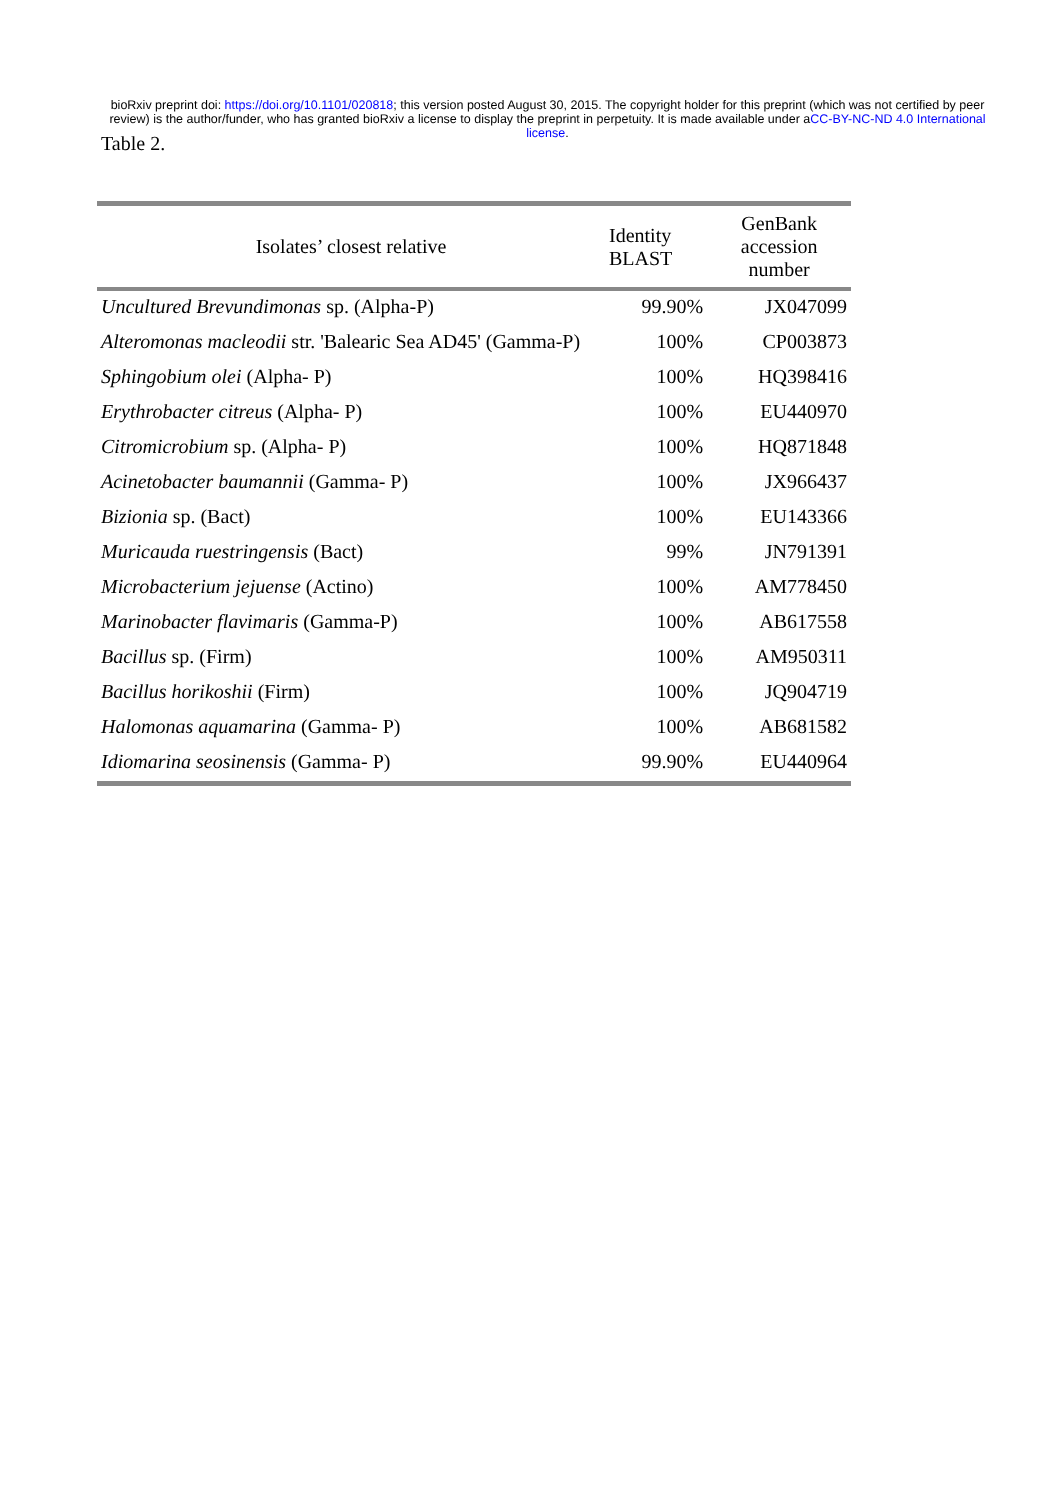bioRxiv preprint doi: https://doi.org/10.1101/020818; this version posted August 30, 2015. The copyright holder for this preprint (which was not certified by peer review) is the author/funder, who has granted bioRxiv a license to display the preprint in perpetuity. It is made available under aCC-BY-NC-ND 4.0 International license.
Table 2.
| Isolates’ closest relative | Identity BLAST | GenBank accession number |
| --- | --- | --- |
| Uncultured Brevundimonas sp. (Alpha-P) | 99.90% | JX047099 |
| Alteromonas macleodii str. 'Balearic Sea AD45' (Gamma-P) | 100% | CP003873 |
| Sphingobium olei (Alpha- P) | 100% | HQ398416 |
| Erythrobacter citreus (Alpha- P) | 100% | EU440970 |
| Citromicrobium sp. (Alpha- P) | 100% | HQ871848 |
| Acinetobacter baumannii (Gamma- P) | 100% | JX966437 |
| Bizionia sp. (Bact) | 100% | EU143366 |
| Muricauda ruestringensis (Bact) | 99% | JN791391 |
| Microbacterium jejuense (Actino) | 100% | AM778450 |
| Marinobacter flavimaris (Gamma-P) | 100% | AB617558 |
| Bacillus sp. (Firm) | 100% | AM950311 |
| Bacillus horikoshii (Firm) | 100% | JQ904719 |
| Halomonas aquamarina (Gamma- P) | 100% | AB681582 |
| Idiomarina seosinensis (Gamma- P) | 99.90% | EU440964 |